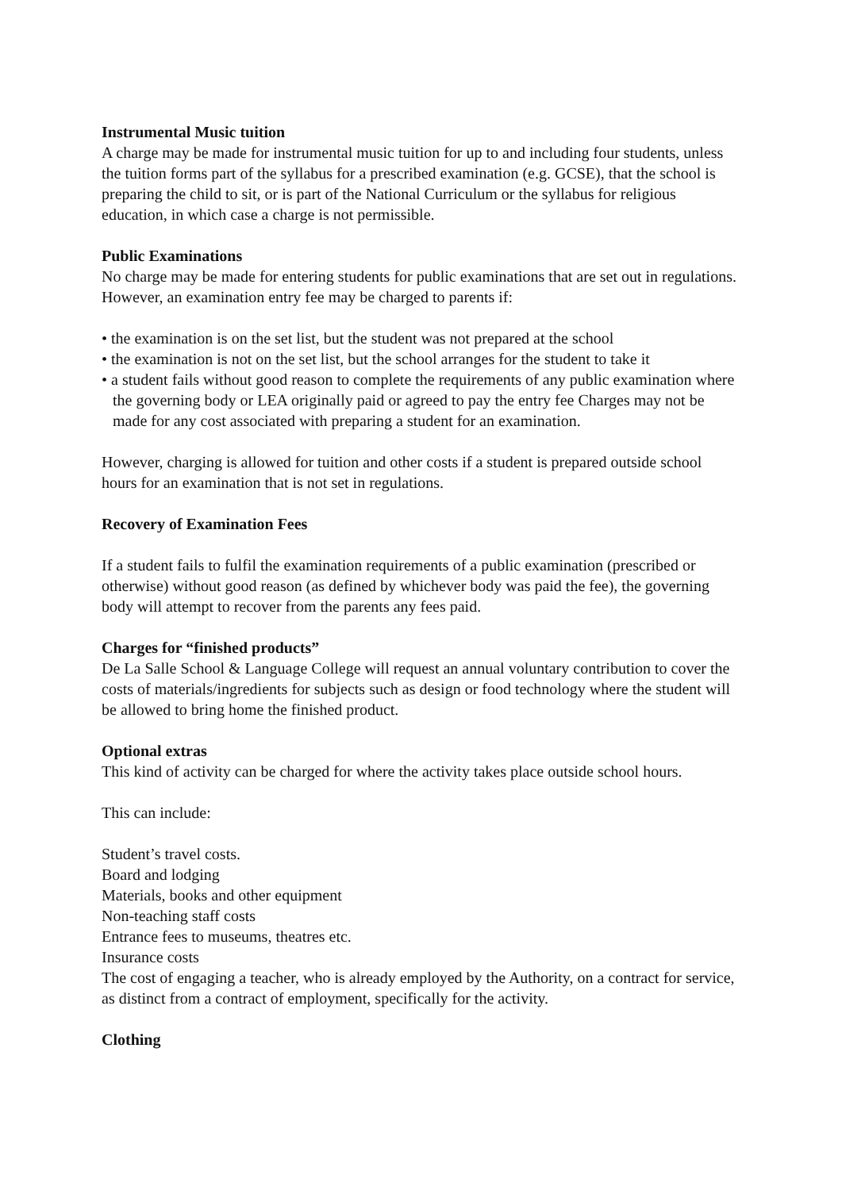Instrumental Music tuition
A charge may be made for instrumental music tuition for up to and including four students, unless the tuition forms part of the syllabus for a prescribed examination (e.g. GCSE), that the school is preparing the child to sit, or is part of the National Curriculum or the syllabus for religious education, in which case a charge is not permissible.
Public Examinations
No charge may be made for entering students for public examinations that are set out in regulations. However, an examination entry fee may be charged to parents if:
• the examination is on the set list, but the student was not prepared at the school
• the examination is not on the set list, but the school arranges for the student to take it
• a student fails without good reason to complete the requirements of any public examination where the governing body or LEA originally paid or agreed to pay the entry fee Charges may not be made for any cost associated with preparing a student for an examination.
However, charging is allowed for tuition and other costs if a student is prepared outside school hours for an examination that is not set in regulations.
Recovery of Examination Fees
If a student fails to fulfil the examination requirements of a public examination (prescribed or otherwise) without good reason (as defined by whichever body was paid the fee), the governing body will attempt to recover from the parents any fees paid.
Charges for “finished products”
De La Salle School & Language College will request an annual voluntary contribution to cover the costs of materials/ingredients for subjects such as design or food technology where the student will be allowed to bring home the finished product.
Optional extras
This kind of activity can be charged for where the activity takes place outside school hours.
This can include:
Student’s travel costs.
Board and lodging
Materials, books and other equipment
Non-teaching staff costs
Entrance fees to museums, theatres etc.
Insurance costs
The cost of engaging a teacher, who is already employed by the Authority, on a contract for service, as distinct from a contract of employment, specifically for the activity.
Clothing